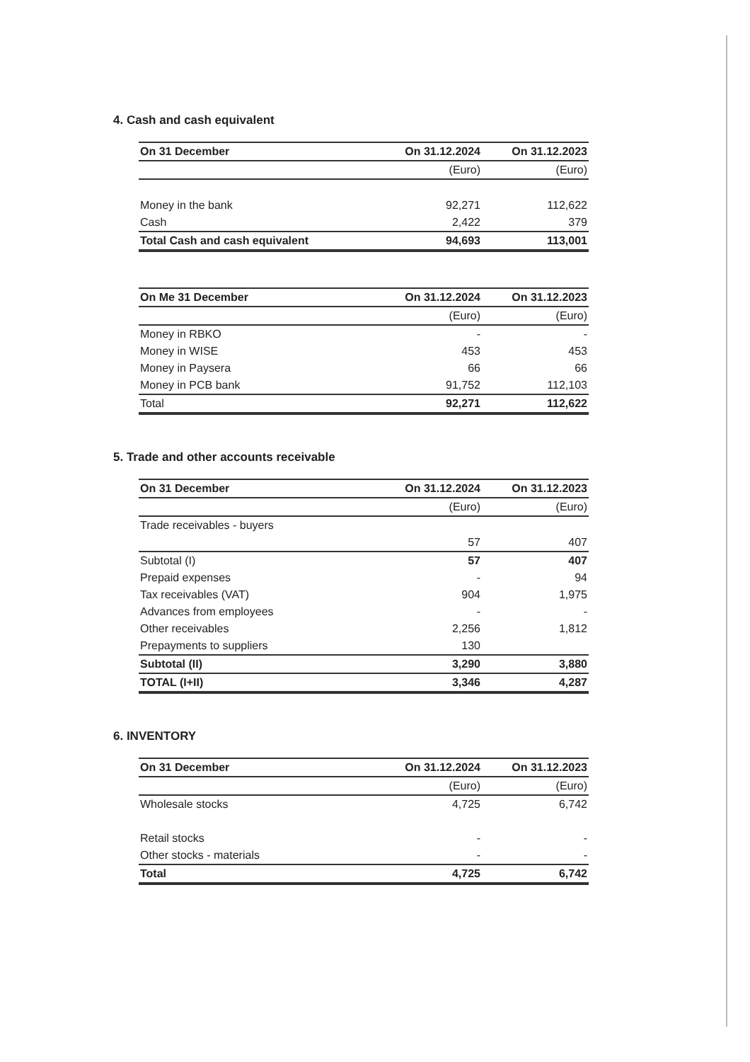4. Cash and cash equivalent
| On 31 December | On 31.12.2024 | On 31.12.2023 |
| --- | --- | --- |
| | (Euro) | (Euro) |
| Money in the bank | 92,271 | 112,622 |
| Cash | 2,422 | 379 |
| Total Cash and cash equivalent | 94,693 | 113,001 |
| On Me 31 December | On 31.12.2024 | On 31.12.2023 |
| --- | --- | --- |
| | (Euro) | (Euro) |
| Money in RBKO | - | - |
| Money in WISE | 453 | 453 |
| Money in Paysera | 66 | 66 |
| Money in PCB bank | 91,752 | 112,103 |
| Total | 92,271 | 112,622 |
5. Trade and other accounts receivable
| On 31 December | On 31.12.2024 | On 31.12.2023 |
| --- | --- | --- |
| | (Euro) | (Euro) |
| Trade receivables - buyers | | |
| | 57 | 407 |
| Subtotal (I) | 57 | 407 |
| Prepaid expenses | - | 94 |
| Tax receivables (VAT) | 904 | 1,975 |
| Advances from employees | - | - |
| Other receivables | 2,256 | 1,812 |
| Prepayments to suppliers | 130 | |
| Subtotal (II) | 3,290 | 3,880 |
| TOTAL (I+II) | 3,346 | 4,287 |
6. INVENTORY
| On 31 December | On 31.12.2024 | On 31.12.2023 |
| --- | --- | --- |
| | (Euro) | (Euro) |
| Wholesale stocks | 4,725 | 6,742 |
| Retail stocks | - | - |
| Other stocks - materials | - | - |
| Total | 4,725 | 6,742 |